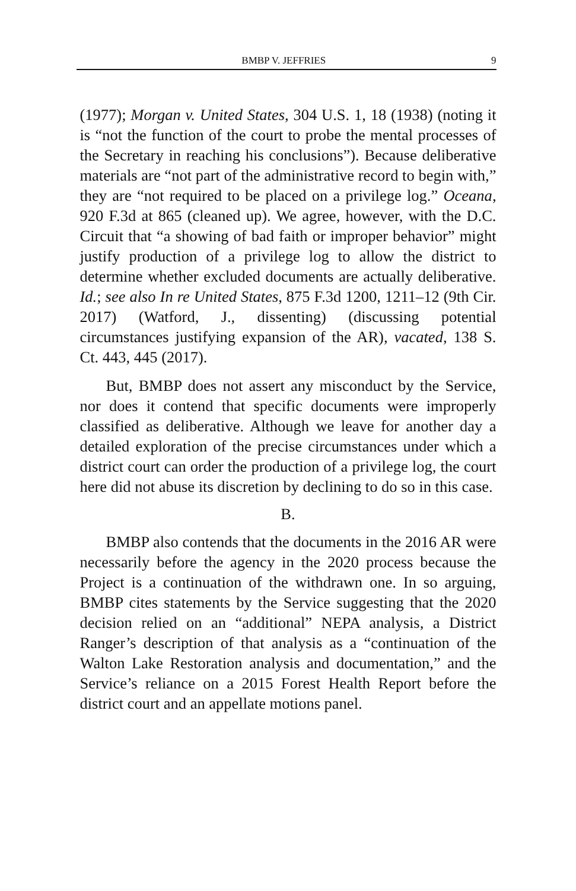BMBP V. JEFFRIES 9
(1977); Morgan v. United States, 304 U.S. 1, 18 (1938) (noting it is “not the function of the court to probe the mental processes of the Secretary in reaching his conclusions”). Because deliberative materials are “not part of the administrative record to begin with,” they are “not required to be placed on a privilege log.” Oceana, 920 F.3d at 865 (cleaned up). We agree, however, with the D.C. Circuit that “a showing of bad faith or improper behavior” might justify production of a privilege log to allow the district to determine whether excluded documents are actually deliberative. Id.; see also In re United States, 875 F.3d 1200, 1211–12 (9th Cir. 2017) (Watford, J., dissenting) (discussing potential circumstances justifying expansion of the AR), vacated, 138 S. Ct. 443, 445 (2017).
But, BMBP does not assert any misconduct by the Service, nor does it contend that specific documents were improperly classified as deliberative. Although we leave for another day a detailed exploration of the precise circumstances under which a district court can order the production of a privilege log, the court here did not abuse its discretion by declining to do so in this case.
B.
BMBP also contends that the documents in the 2016 AR were necessarily before the agency in the 2020 process because the Project is a continuation of the withdrawn one. In so arguing, BMBP cites statements by the Service suggesting that the 2020 decision relied on an “additional” NEPA analysis, a District Ranger’s description of that analysis as a “continuation of the Walton Lake Restoration analysis and documentation,” and the Service’s reliance on a 2015 Forest Health Report before the district court and an appellate motions panel.